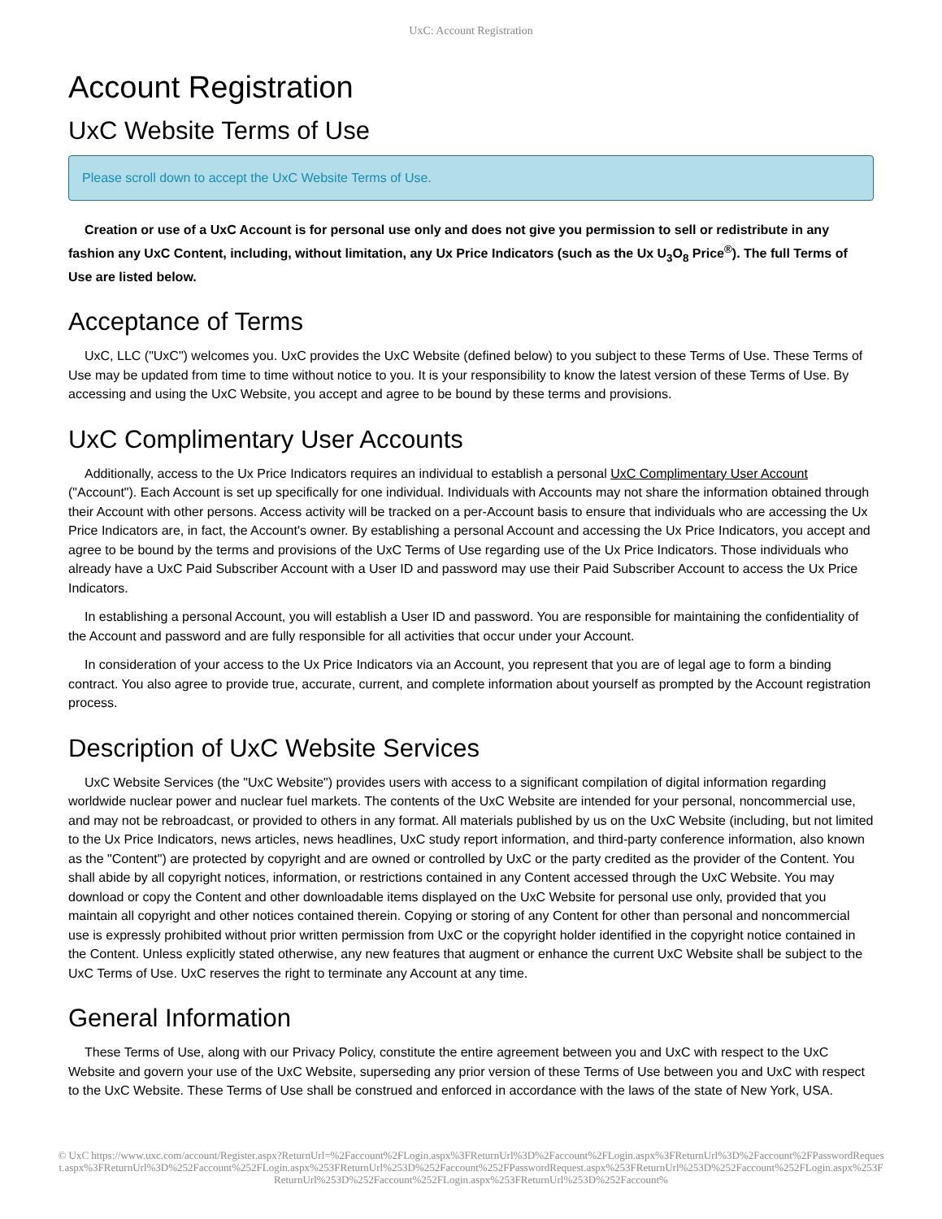UxC: Account Registration
Account Registration
UxC Website Terms of Use
Please scroll down to accept the UxC Website Terms of Use.
Creation or use of a UxC Account is for personal use only and does not give you permission to sell or redistribute in any fashion any UxC Content, including, without limitation, any Ux Price Indicators (such as the Ux U<sub>3</sub>O<sub>8</sub> Price<sup>®</sup>). The full Terms of Use are listed below.
Acceptance of Terms
UxC, LLC ("UxC") welcomes you. UxC provides the UxC Website (defined below) to you subject to these Terms of Use. These Terms of Use may be updated from time to time without notice to you. It is your responsibility to know the latest version of these Terms of Use. By accessing and using the UxC Website, you accept and agree to be bound by these terms and provisions.
UxC Complimentary User Accounts
Additionally, access to the Ux Price Indicators requires an individual to establish a personal UxC Complimentary User Account ("Account"). Each Account is set up specifically for one individual. Individuals with Accounts may not share the information obtained through their Account with other persons. Access activity will be tracked on a per-Account basis to ensure that individuals who are accessing the Ux Price Indicators are, in fact, the Account's owner. By establishing a personal Account and accessing the Ux Price Indicators, you accept and agree to be bound by the terms and provisions of the UxC Terms of Use regarding use of the Ux Price Indicators. Those individuals who already have a UxC Paid Subscriber Account with a User ID and password may use their Paid Subscriber Account to access the Ux Price Indicators.
In establishing a personal Account, you will establish a User ID and password. You are responsible for maintaining the confidentiality of the Account and password and are fully responsible for all activities that occur under your Account.
In consideration of your access to the Ux Price Indicators via an Account, you represent that you are of legal age to form a binding contract. You also agree to provide true, accurate, current, and complete information about yourself as prompted by the Account registration process.
Description of UxC Website Services
UxC Website Services (the "UxC Website") provides users with access to a significant compilation of digital information regarding worldwide nuclear power and nuclear fuel markets. The contents of the UxC Website are intended for your personal, noncommercial use, and may not be rebroadcast, or provided to others in any format. All materials published by us on the UxC Website (including, but not limited to the Ux Price Indicators, news articles, news headlines, UxC study report information, and third-party conference information, also known as the "Content") are protected by copyright and are owned or controlled by UxC or the party credited as the provider of the Content. You shall abide by all copyright notices, information, or restrictions contained in any Content accessed through the UxC Website. You may download or copy the Content and other downloadable items displayed on the UxC Website for personal use only, provided that you maintain all copyright and other notices contained therein. Copying or storing of any Content for other than personal and noncommercial use is expressly prohibited without prior written permission from UxC or the copyright holder identified in the copyright notice contained in the Content. Unless explicitly stated otherwise, any new features that augment or enhance the current UxC Website shall be subject to the UxC Terms of Use. UxC reserves the right to terminate any Account at any time.
General Information
These Terms of Use, along with our Privacy Policy, constitute the entire agreement between you and UxC with respect to the UxC Website and govern your use of the UxC Website, superseding any prior version of these Terms of Use between you and UxC with respect to the UxC Website. These Terms of Use shall be construed and enforced in accordance with the laws of the state of New York, USA.
© UxC https://www.uxc.com/account/Register.aspx?ReturnUrl=%2Faccount%2FLogin.aspx%3FReturnUrl%3D%2Faccount%2FLogin.aspx%3FReturnUrl%3D%2Faccount%2FPasswordRequest.aspx%3FReturnUrl%3D%252Faccount%252FLogin.aspx%253FReturnUrl%253D%252Faccount%252FPasswordRequest.aspx%253FReturnUrl%253D%252Faccount%252FLogin.aspx%253FReturnUrl%253D%252Faccount%252FLogin.aspx%253FReturnUrl%253D%252Faccount%